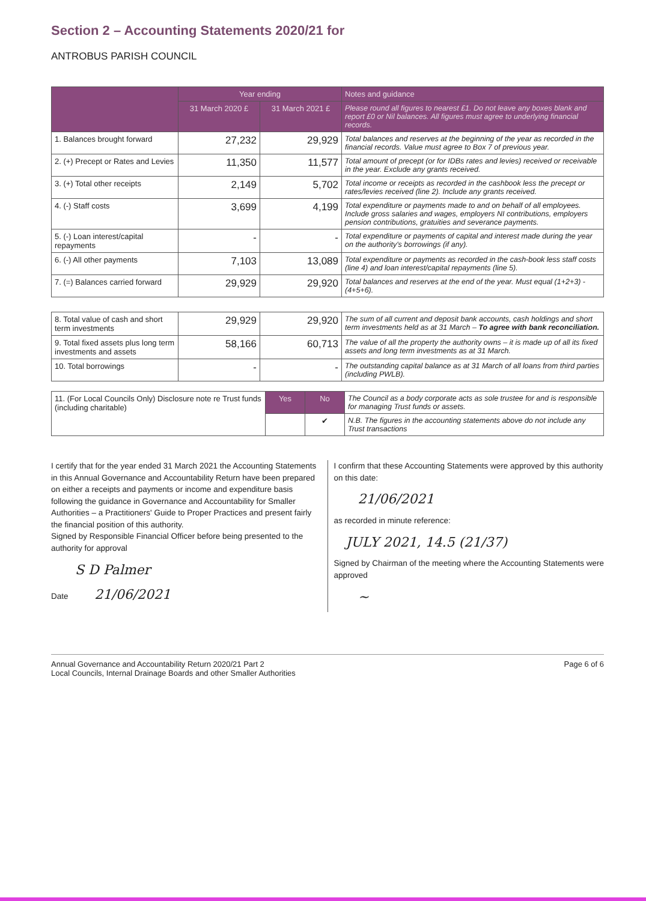Section 2 – Accounting Statements 2020/21 for
ANTROBUS PARISH COUNCIL
| | Year ending | | Notes and guidance |
| --- | --- | --- | --- |
| | 31 March 2020 £ | 31 March 2021 £ | Please round all figures to nearest £1. Do not leave any boxes blank and report £0 or Nil balances. All figures must agree to underlying financial records. |
| 1. Balances brought forward | 27,232 | 29,929 | Total balances and reserves at the beginning of the year as recorded in the financial records. Value must agree to Box 7 of previous year. |
| 2. (+) Precept or Rates and Levies | 11,350 | 11,577 | Total amount of precept (or for IDBs rates and levies) received or receivable in the year. Exclude any grants received. |
| 3. (+) Total other receipts | 2,149 | 5,702 | Total income or receipts as recorded in the cashbook less the precept or rates/levies received (line 2). Include any grants received. |
| 4. (-) Staff costs | 3,699 | 4,199 | Total expenditure or payments made to and on behalf of all employees. Include gross salaries and wages, employers NI contributions, employers pension contributions, gratuities and severance payments. |
| 5. (-) Loan interest/capital repayments | - | - | Total expenditure or payments of capital and interest made during the year on the authority's borrowings (if any). |
| 6. (-) All other payments | 7,103 | 13,089 | Total expenditure or payments as recorded in the cash-book less staff costs (line 4) and loan interest/capital repayments (line 5). |
| 7. (=) Balances carried forward | 29,929 | 29,920 | Total balances and reserves at the end of the year. Must equal (1+2+3) - (4+5+6). |
| 8. Total value of cash and short term investments | 29,929 | 29,920 | The sum of all current and deposit bank accounts, cash holdings and short term investments held as at 31 March – To agree with bank reconciliation. |
| 9. Total fixed assets plus long term investments and assets | 58,166 | 60,713 | The value of all the property the authority owns – it is made up of all its fixed assets and long term investments as at 31 March. |
| 10. Total borrowings | - | - | The outstanding capital balance as at 31 March of all loans from third parties (including PWLB). |
| 11. (For Local Councils Only) Disclosure note re Trust funds (including charitable) | Yes | No | The Council as a body corporate acts as sole trustee for and is responsible for managing Trust funds or assets. |
| | | ✔ | N.B. The figures in the accounting statements above do not include any Trust transactions |
I certify that for the year ended 31 March 2021 the Accounting Statements in this Annual Governance and Accountability Return have been prepared on either a receipts and payments or income and expenditure basis following the guidance in Governance and Accountability for Smaller Authorities – a Practitioners' Guide to Proper Practices and present fairly the financial position of this authority.
Signed by Responsible Financial Officer before being presented to the authority for approval
S D Palmer
Date 21/06/2021
I confirm that these Accounting Statements were approved by this authority on this date:
21/06/2021
as recorded in minute reference:
JULY 2021, 14.5 (21/37)
Signed by Chairman of the meeting where the Accounting Statements were approved
~
Annual Governance and Accountability Return 2020/21 Part 2
Local Councils, Internal Drainage Boards and other Smaller Authorities
Page 6 of 6